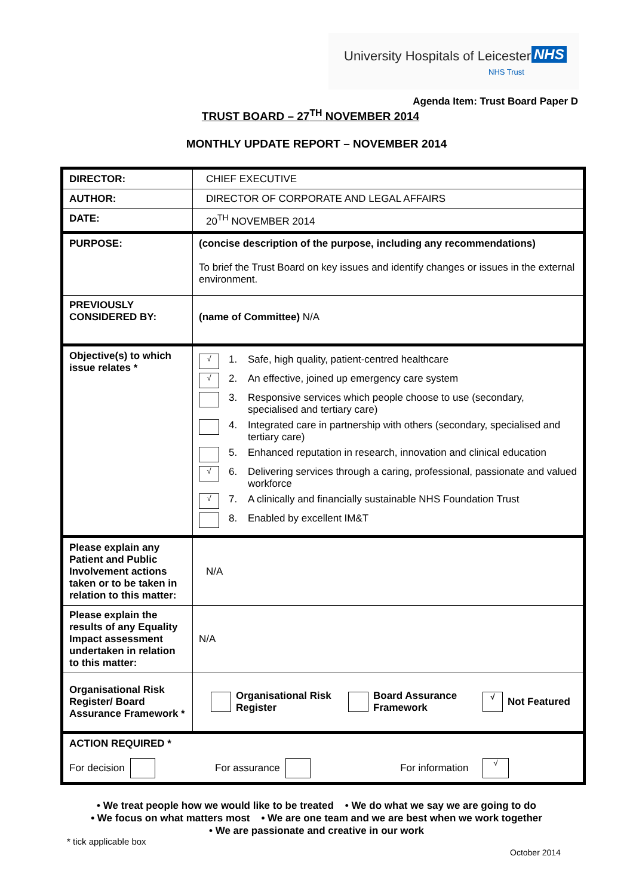University Hospitals of Leicester NHS
NHS Trust
Agenda Item: Trust Board Paper D
TRUST BOARD – 27<sup>TH</sup> NOVEMBER 2014
MONTHLY UPDATE REPORT – NOVEMBER 2014
| DIRECTOR: | CHIEF EXECUTIVE |
| AUTHOR: | DIRECTOR OF CORPORATE AND LEGAL AFFAIRS |
| DATE: | 20<sup>TH</sup> NOVEMBER 2014 |
| PURPOSE: | (concise description of the purpose, including any recommendations) To brief the Trust Board on key issues and identify changes or issues in the external environment. |
| PREVIOUSLY CONSIDERED BY: | (name of Committee) N/A |
| Objective(s) to which issue relates * | √ 1. Safe, high quality, patient-centred healthcare √ 2. An effective, joined up emergency care system 3. Responsive services which people choose to use (secondary, specialised and tertiary care) 4. Integrated care in partnership with others (secondary, specialised and tertiary care) 5. Enhanced reputation in research, innovation and clinical education √ 6. Delivering services through a caring, professional, passionate and valued workforce √ 7. A clinically and financially sustainable NHS Foundation Trust 8. Enabled by excellent IM&T |
| Please explain any Patient and Public Involvement actions taken or to be taken in relation to this matter: | N/A |
| Please explain the results of any Equality Impact assessment undertaken in relation to this matter: | N/A |
| Organisational Risk Register/ Board Assurance Framework * | Organisational Risk Register Board Assurance Framework √ Not Featured |
| ACTION REQUIRED * For decision For assurance For information √ | |
• We treat people how we would like to be treated • We do what we say we are going to do
• We focus on what matters most • We are one team and we are best when we work together
• We are passionate and creative in our work
* tick applicable box
October 2014